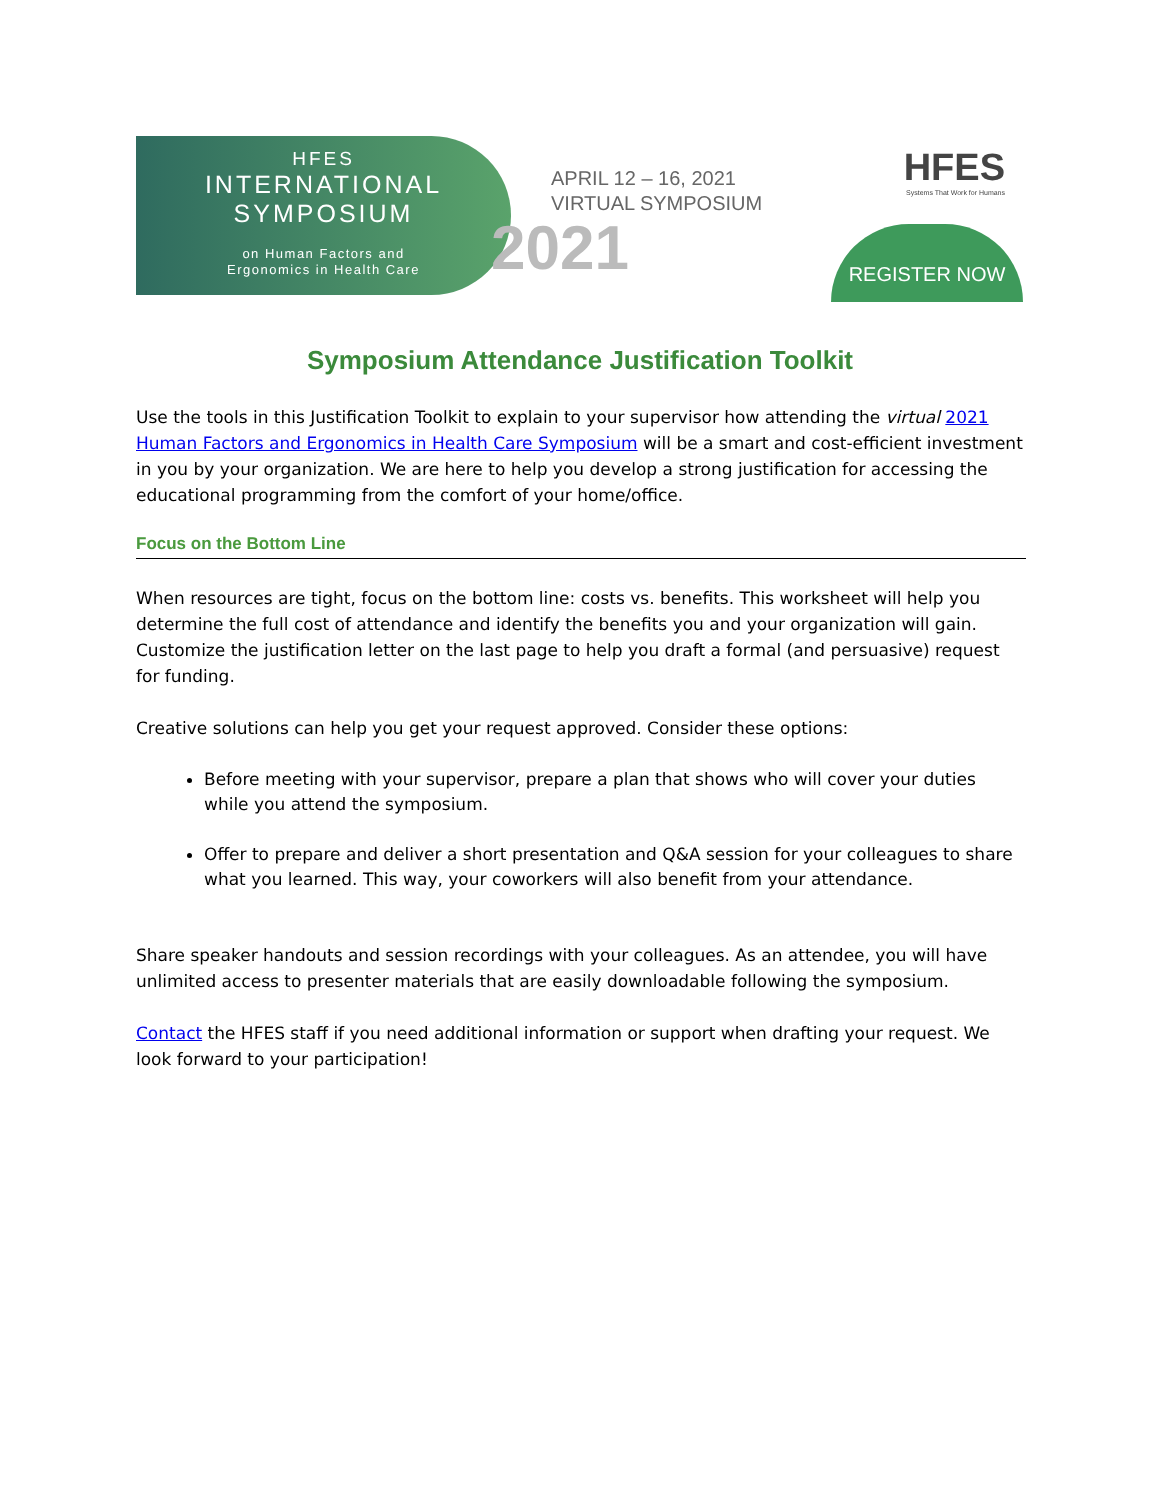HFES
INTERNATIONAL
SYMPOSIUM
on Human Factors and
Ergonomics in Health Care
APRIL 12 – 16, 2021
VIRTUAL SYMPOSIUM
2021
HFES
Systems That Work for Humans
REGISTER NOW
Symposium Attendance Justification Toolkit
Use the tools in this Justification Toolkit to explain to your supervisor how attending the virtual 2021 Human Factors and Ergonomics in Health Care Symposium will be a smart and cost-efficient investment in you by your organization. We are here to help you develop a strong justification for accessing the educational programming from the comfort of your home/office.
Focus on the Bottom Line
When resources are tight, focus on the bottom line: costs vs. benefits. This worksheet will help you determine the full cost of attendance and identify the benefits you and your organization will gain. Customize the justification letter on the last page to help you draft a formal (and persuasive) request for funding.
Creative solutions can help you get your request approved. Consider these options:
Before meeting with your supervisor, prepare a plan that shows who will cover your duties while you attend the symposium.
Offer to prepare and deliver a short presentation and Q&A session for your colleagues to share what you learned. This way, your coworkers will also benefit from your attendance.
Share speaker handouts and session recordings with your colleagues. As an attendee, you will have unlimited access to presenter materials that are easily downloadable following the symposium.
Contact the HFES staff if you need additional information or support when drafting your request. We look forward to your participation!